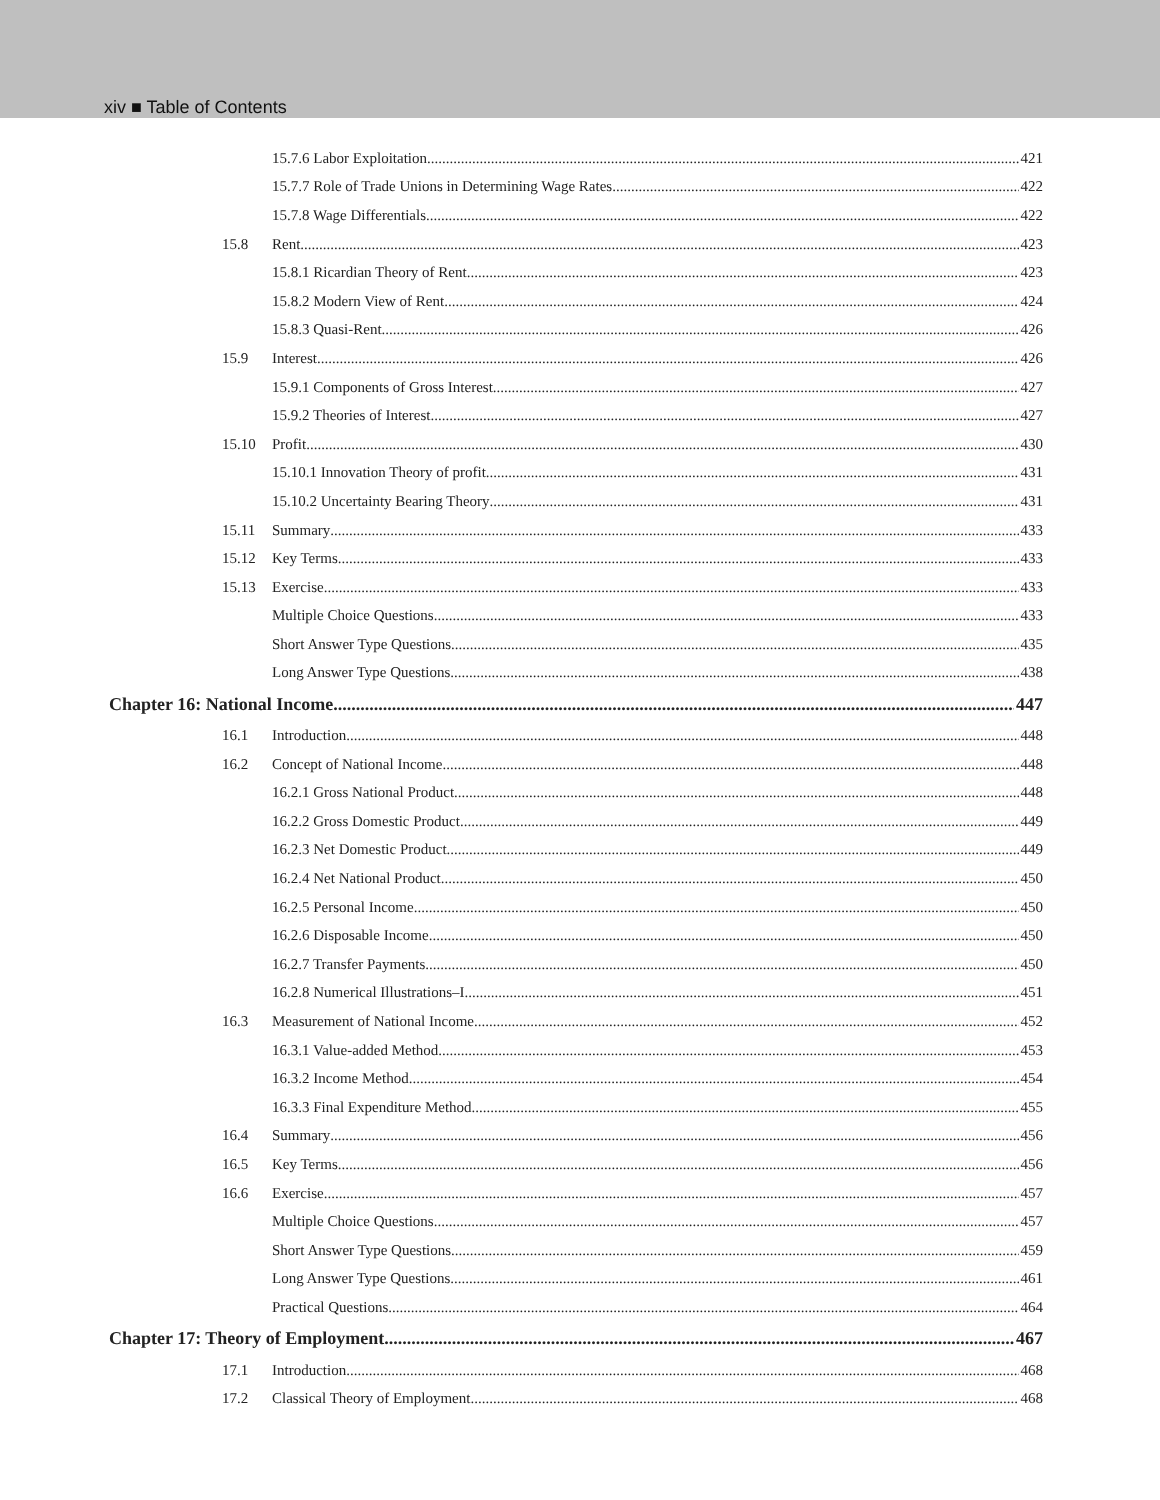xiv ■ Table of Contents
15.7.6 Labor Exploitation 421
15.7.7 Role of Trade Unions in Determining Wage Rates 422
15.7.8 Wage Differentials 422
15.8 Rent 423
15.8.1 Ricardian Theory of Rent 423
15.8.2 Modern View of Rent 424
15.8.3 Quasi-Rent 426
15.9 Interest 426
15.9.1 Components of Gross Interest 427
15.9.2 Theories of Interest 427
15.10 Profit 430
15.10.1 Innovation Theory of profit 431
15.10.2 Uncertainty Bearing Theory 431
15.11 Summary 433
15.12 Key Terms 433
15.13 Exercise 433
Multiple Choice Questions 433
Short Answer Type Questions 435
Long Answer Type Questions 438
Chapter 16: National Income 447
16.1 Introduction 448
16.2 Concept of National Income 448
16.2.1 Gross National Product 448
16.2.2 Gross Domestic Product 449
16.2.3 Net Domestic Product 449
16.2.4 Net National Product 450
16.2.5 Personal Income 450
16.2.6 Disposable Income 450
16.2.7 Transfer Payments 450
16.2.8 Numerical Illustrations–I 451
16.3 Measurement of National Income 452
16.3.1 Value-added Method 453
16.3.2 Income Method 454
16.3.3 Final Expenditure Method 455
16.4 Summary 456
16.5 Key Terms 456
16.6 Exercise 457
Multiple Choice Questions 457
Short Answer Type Questions 459
Long Answer Type Questions 461
Practical Questions 464
Chapter 17: Theory of Employment 467
17.1 Introduction 468
17.2 Classical Theory of Employment 468